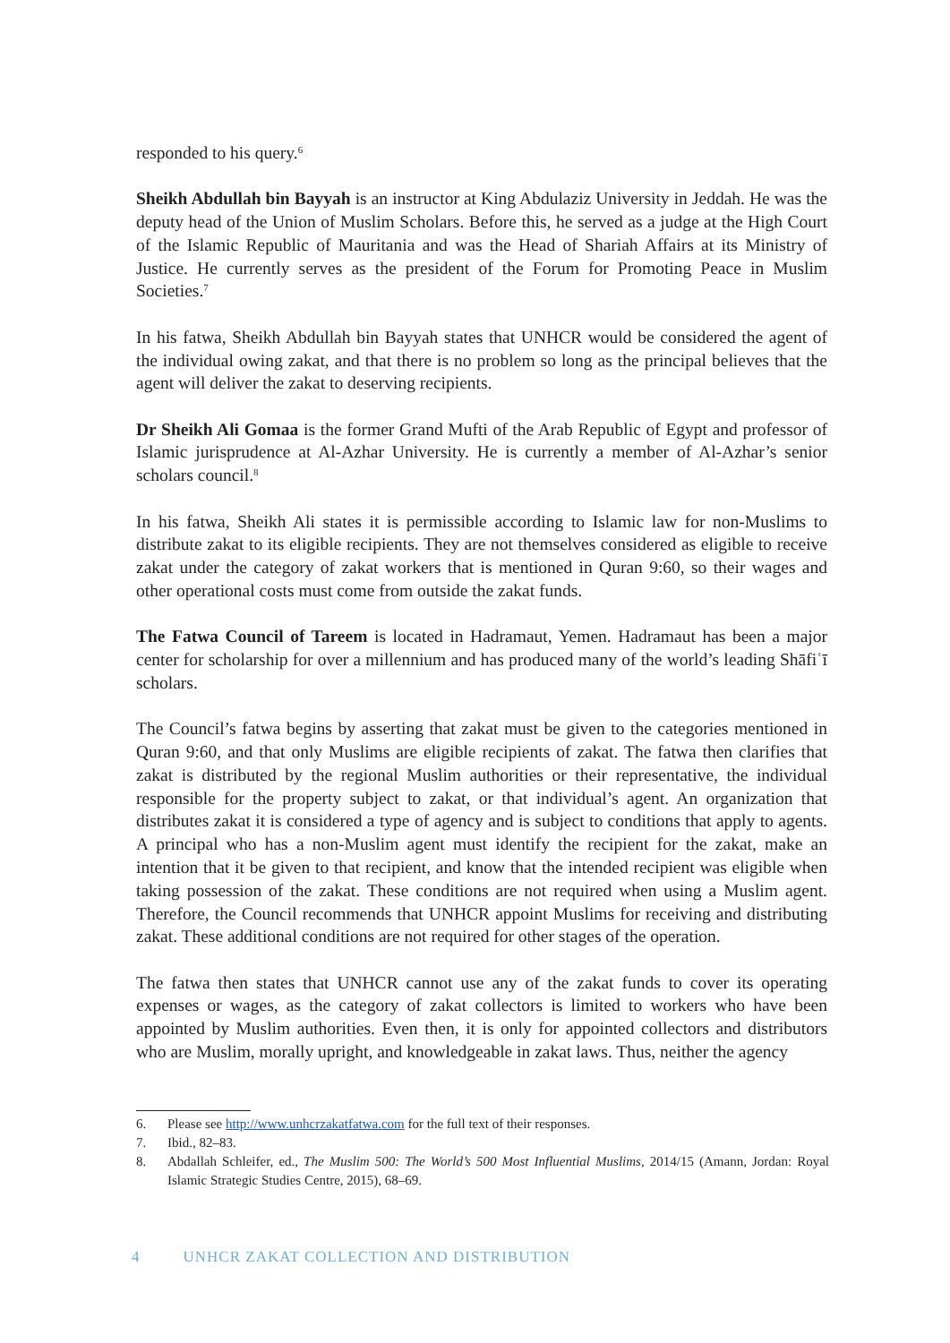responded to his query.<sup>6</sup>
Sheikh Abdullah bin Bayyah is an instructor at King Abdulaziz University in Jeddah. He was the deputy head of the Union of Muslim Scholars. Before this, he served as a judge at the High Court of the Islamic Republic of Mauritania and was the Head of Shariah Affairs at its Ministry of Justice. He currently serves as the president of the Forum for Promoting Peace in Muslim Societies.<sup>7</sup>
In his fatwa, Sheikh Abdullah bin Bayyah states that UNHCR would be considered the agent of the individual owing zakat, and that there is no problem so long as the principal believes that the agent will deliver the zakat to deserving recipients.
Dr Sheikh Ali Gomaa is the former Grand Mufti of the Arab Republic of Egypt and professor of Islamic jurisprudence at Al-Azhar University. He is currently a member of Al-Azhar’s senior scholars council.<sup>8</sup>
In his fatwa, Sheikh Ali states it is permissible according to Islamic law for non-Muslims to distribute zakat to its eligible recipients. They are not themselves considered as eligible to receive zakat under the category of zakat workers that is mentioned in Quran 9:60, so their wages and other operational costs must come from outside the zakat funds.
The Fatwa Council of Tareem is located in Hadramaut, Yemen. Hadramaut has been a major center for scholarship for over a millennium and has produced many of the world’s leading Shāfiʿī scholars.
The Council’s fatwa begins by asserting that zakat must be given to the categories mentioned in Quran 9:60, and that only Muslims are eligible recipients of zakat. The fatwa then clarifies that zakat is distributed by the regional Muslim authorities or their representative, the individual responsible for the property subject to zakat, or that individual’s agent. An organization that distributes zakat it is considered a type of agency and is subject to conditions that apply to agents. A principal who has a non-Muslim agent must identify the recipient for the zakat, make an intention that it be given to that recipient, and know that the intended recipient was eligible when taking possession of the zakat. These conditions are not required when using a Muslim agent. Therefore, the Council recommends that UNHCR appoint Muslims for receiving and distributing zakat. These additional conditions are not required for other stages of the operation.
The fatwa then states that UNHCR cannot use any of the zakat funds to cover its operating expenses or wages, as the category of zakat collectors is limited to workers who have been appointed by Muslim authorities. Even then, it is only for appointed collectors and distributors who are Muslim, morally upright, and knowledgeable in zakat laws. Thus, neither the agency
6. Please see http://www.unhcrzakatfatwa.com for the full text of their responses.
7. Ibid., 82–83.
8. Abdallah Schleifer, ed., The Muslim 500: The World’s 500 Most Influential Muslims, 2014/15 (Amann, Jordan: Royal Islamic Strategic Studies Centre, 2015), 68–69.
4 UNHCR ZAKAT COLLECTION AND DISTRIBUTION